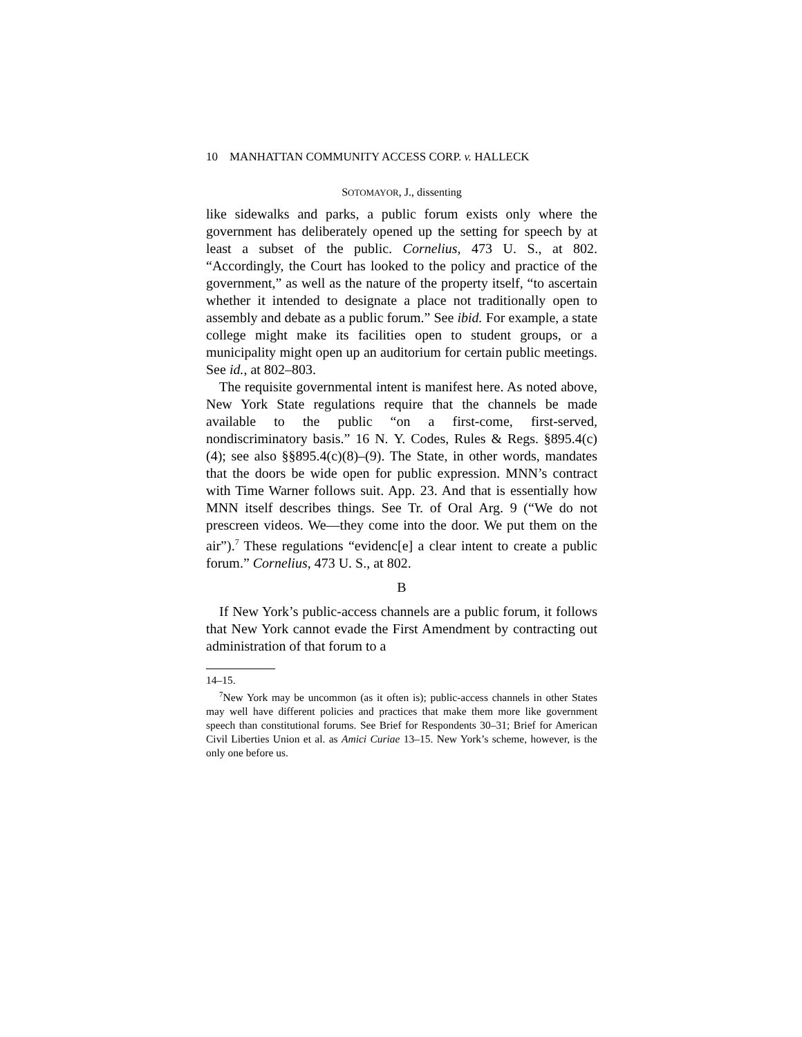10 MANHATTAN COMMUNITY ACCESS CORP. v. HALLECK
SOTOMAYOR, J., dissenting
like sidewalks and parks, a public forum exists only where the government has deliberately opened up the setting for speech by at least a subset of the public. Cornelius, 473 U. S., at 802. “Accordingly, the Court has looked to the policy and practice of the government,” as well as the nature of the property itself, “to ascertain whether it intended to designate a place not traditionally open to assembly and debate as a public forum.” See ibid. For example, a state college might make its facilities open to student groups, or a municipality might open up an auditorium for certain public meetings. See id., at 802–803.
The requisite governmental intent is manifest here. As noted above, New York State regulations require that the channels be made available to the public “on a first-come, first-served, nondiscriminatory basis.” 16 N. Y. Codes, Rules & Regs. §895.4(c)(4); see also §§895.4(c)(8)–(9). The State, in other words, mandates that the doors be wide open for public expression. MNN’s contract with Time Warner follows suit. App. 23. And that is essentially how MNN itself describes things. See Tr. of Oral Arg. 9 (“We do not prescreen videos. We—they come into the door. We put them on the air”).<sup>7</sup> These regulations “evidenc[e] a clear intent to create a public forum.” Cornelius, 473 U. S., at 802.
B
If New York’s public-access channels are a public forum, it follows that New York cannot evade the First Amendment by contracting out administration of that forum to a
14–15.
<sup>7</sup> New York may be uncommon (as it often is); public-access channels in other States may well have different policies and practices that make them more like government speech than constitutional forums. See Brief for Respondents 30–31; Brief for American Civil Liberties Union et al. as Amici Curiae 13–15. New York’s scheme, however, is the only one before us.